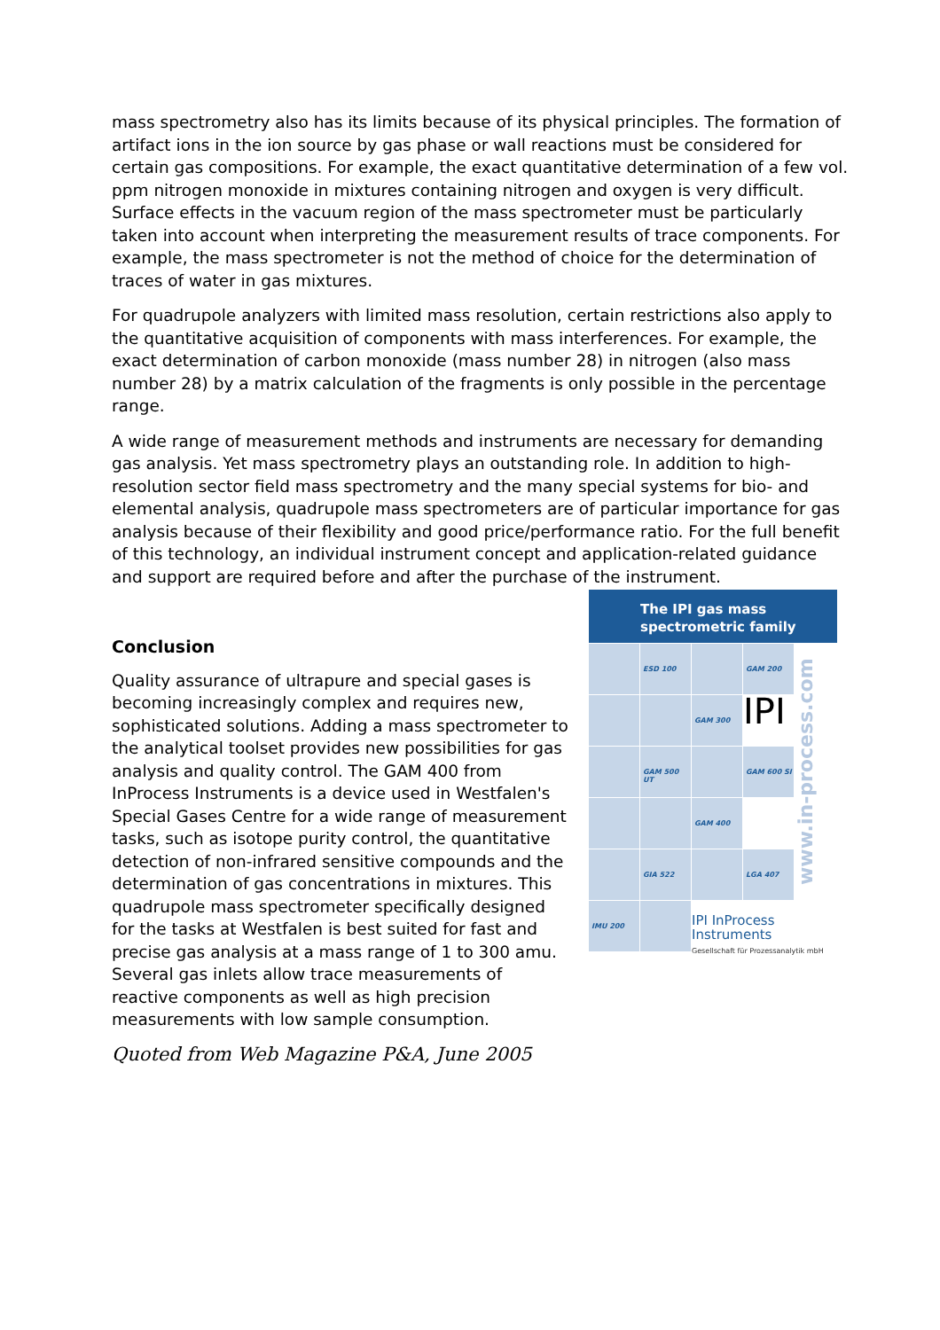mass spectrometry also has its limits because of its physical principles. The formation of artifact ions in the ion source by gas phase or wall reactions must be considered for certain gas compositions. For example, the exact quantitative determination of a few vol. ppm nitrogen monoxide in mixtures containing nitrogen and oxygen is very difficult. Surface effects in the vacuum region of the mass spectrometer must be particularly taken into account when interpreting the measurement results of trace components. For example, the mass spectrometer is not the method of choice for the determination of traces of water in gas mixtures.
For quadrupole analyzers with limited mass resolution, certain restrictions also apply to the quantitative acquisition of components with mass interferences. For example, the exact determination of carbon monoxide (mass number 28) in nitrogen (also mass number 28) by a matrix calculation of the fragments is only possible in the percentage range.
A wide range of measurement methods and instruments are necessary for demanding gas analysis. Yet mass spectrometry plays an outstanding role. In addition to high-resolution sector field mass spectrometry and the many special systems for bio- and elemental analysis, quadrupole mass spectrometers are of particular importance for gas analysis because of their flexibility and good price/performance ratio. For the full benefit of this technology, an individual instrument concept and application-related guidance and support are required before and after the purchase of the instrument.
Conclusion
Quality assurance of ultrapure and special gases is becoming increasingly complex and requires new, sophisticated solutions. Adding a mass spectrometer to the analytical toolset provides new possibilities for gas analysis and quality control. The GAM 400 from InProcess Instruments is a device used in Westfalen's Special Gases Centre for a wide range of measurement tasks, such as isotope purity control, the quantitative detection of non-infrared sensitive compounds and the determination of gas concentrations in mixtures. This quadrupole mass spectrometer specifically designed for the tasks at Westfalen is best suited for fast and precise gas analysis at a mass range of 1 to 300 amu. Several gas inlets allow trace measurements of reactive components as well as high precision measurements with low sample consumption.
Quoted from Web Magazine P&A, June 2005
The IPI gas mass
spectrometric family
ESD 100
GAM 200
www.in-process.com
GAM 300
IPI
GAM 500 UT
GAM 600 SI
GAM 400
GIA 522
LGA 407
IMU 200
IPI InProcess Instruments
Gesellschaft für Prozessanalytik mbH